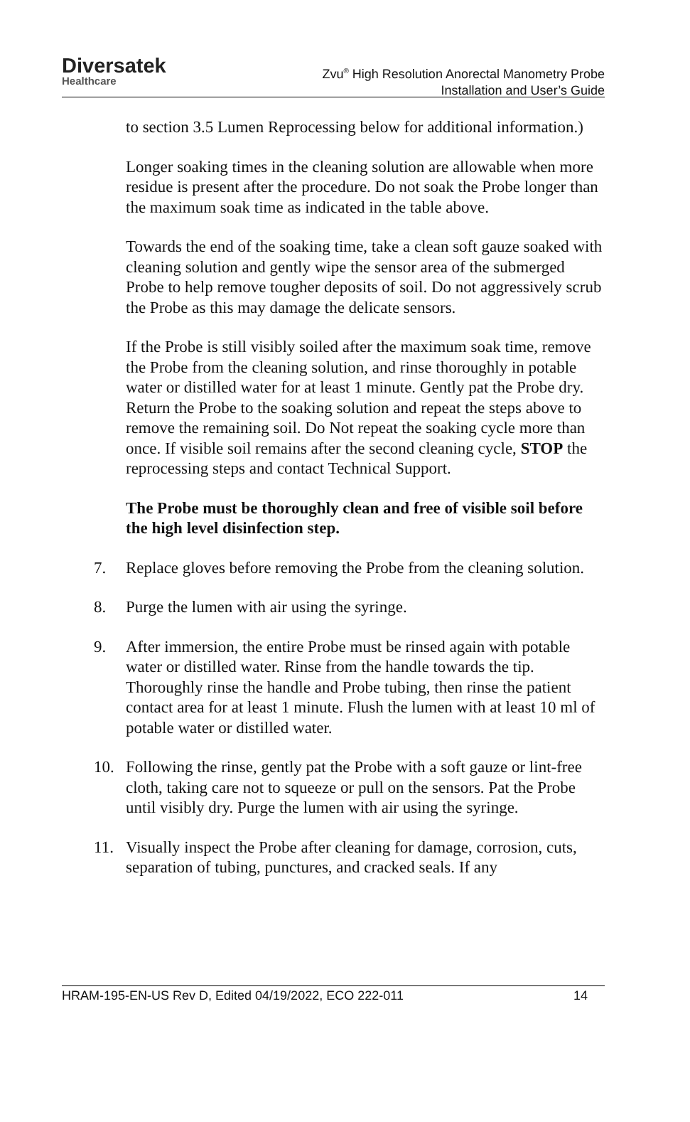Diversatek
Healthcare
Zvu<sup>®</sup> High Resolution Anorectal Manometry Probe
Installation and User’s Guide
to section 3.5 Lumen Reprocessing below for additional information.)
Longer soaking times in the cleaning solution are allowable when more residue is present after the procedure. Do not soak the Probe longer than the maximum soak time as indicated in the table above.
Towards the end of the soaking time, take a clean soft gauze soaked with cleaning solution and gently wipe the sensor area of the submerged Probe to help remove tougher deposits of soil. Do not aggressively scrub the Probe as this may damage the delicate sensors.
If the Probe is still visibly soiled after the maximum soak time, remove the Probe from the cleaning solution, and rinse thoroughly in potable water or distilled water for at least 1 minute. Gently pat the Probe dry. Return the Probe to the soaking solution and repeat the steps above to remove the remaining soil. Do Not repeat the soaking cycle more than once. If visible soil remains after the second cleaning cycle, STOP the reprocessing steps and contact Technical Support.
The Probe must be thoroughly clean and free of visible soil before the high level disinfection step.
7. Replace gloves before removing the Probe from the cleaning solution.
8. Purge the lumen with air using the syringe.
9. After immersion, the entire Probe must be rinsed again with potable water or distilled water. Rinse from the handle towards the tip. Thoroughly rinse the handle and Probe tubing, then rinse the patient contact area for at least 1 minute. Flush the lumen with at least 10 ml of potable water or distilled water.
10. Following the rinse, gently pat the Probe with a soft gauze or lint-free cloth, taking care not to squeeze or pull on the sensors. Pat the Probe until visibly dry. Purge the lumen with air using the syringe.
11. Visually inspect the Probe after cleaning for damage, corrosion, cuts, separation of tubing, punctures, and cracked seals. If any
HRAM-195-EN-US Rev D, Edited 04/19/2022, ECO 222-011 14